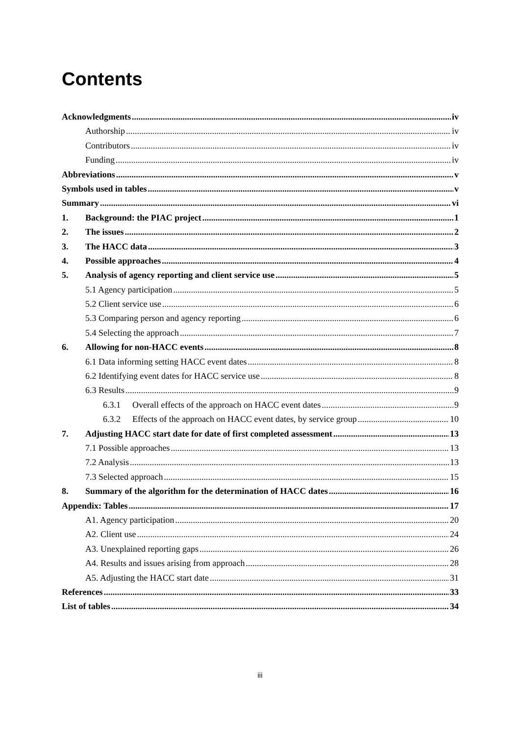Contents
Acknowledgments iv
Authorship iv
Contributors iv
Funding iv
Abbreviations v
Symbols used in tables v
Summary vi
1. Background: the PIAC project 1
2. The issues 2
3. The HACC data 3
4. Possible approaches 4
5. Analysis of agency reporting and client service use 5
5.1 Agency participation 5
5.2 Client service use 6
5.3 Comparing person and agency reporting 6
5.4 Selecting the approach 7
6. Allowing for non-HACC events 8
6.1 Data informing setting HACC event dates 8
6.2 Identifying event dates for HACC service use 8
6.3 Results 9
6.3.1 Overall effects of the approach on HACC event dates 9
6.3.2 Effects of the approach on HACC event dates, by service group 10
7. Adjusting HACC start date for date of first completed assessment 13
7.1 Possible approaches 13
7.2 Analysis 13
7.3 Selected approach 15
8. Summary of the algorithm for the determination of HACC dates 16
Appendix: Tables 17
A1. Agency participation 20
A2. Client use 24
A3. Unexplained reporting gaps 26
A4. Results and issues arising from approach 28
A5. Adjusting the HACC start date 31
References 33
List of tables 34
iii